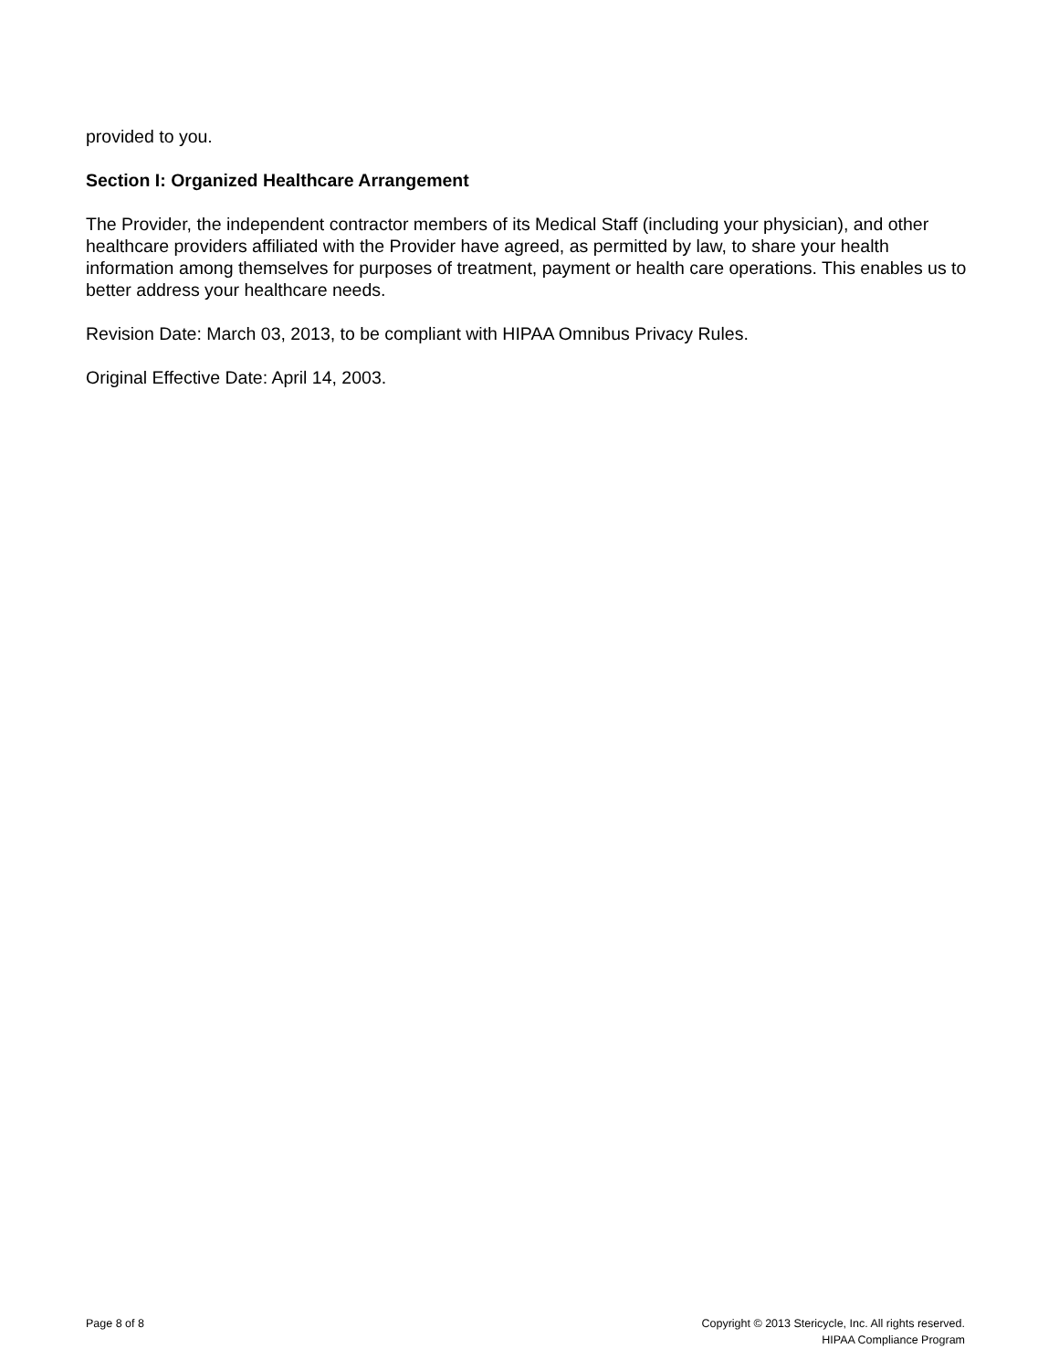provided to you.
Section I: Organized Healthcare Arrangement
The Provider, the independent contractor members of its Medical Staff (including your physician), and other healthcare providers affiliated with the Provider have agreed, as permitted by law, to share your health information among themselves for purposes of treatment, payment or health care operations. This enables us to better address your healthcare needs.
Revision Date: March 03, 2013, to be compliant with HIPAA Omnibus Privacy Rules.
Original Effective Date: April 14, 2003.
Page 8 of 8 Copyright © 2013 Stericycle, Inc. All rights reserved.
HIPAA Compliance Program